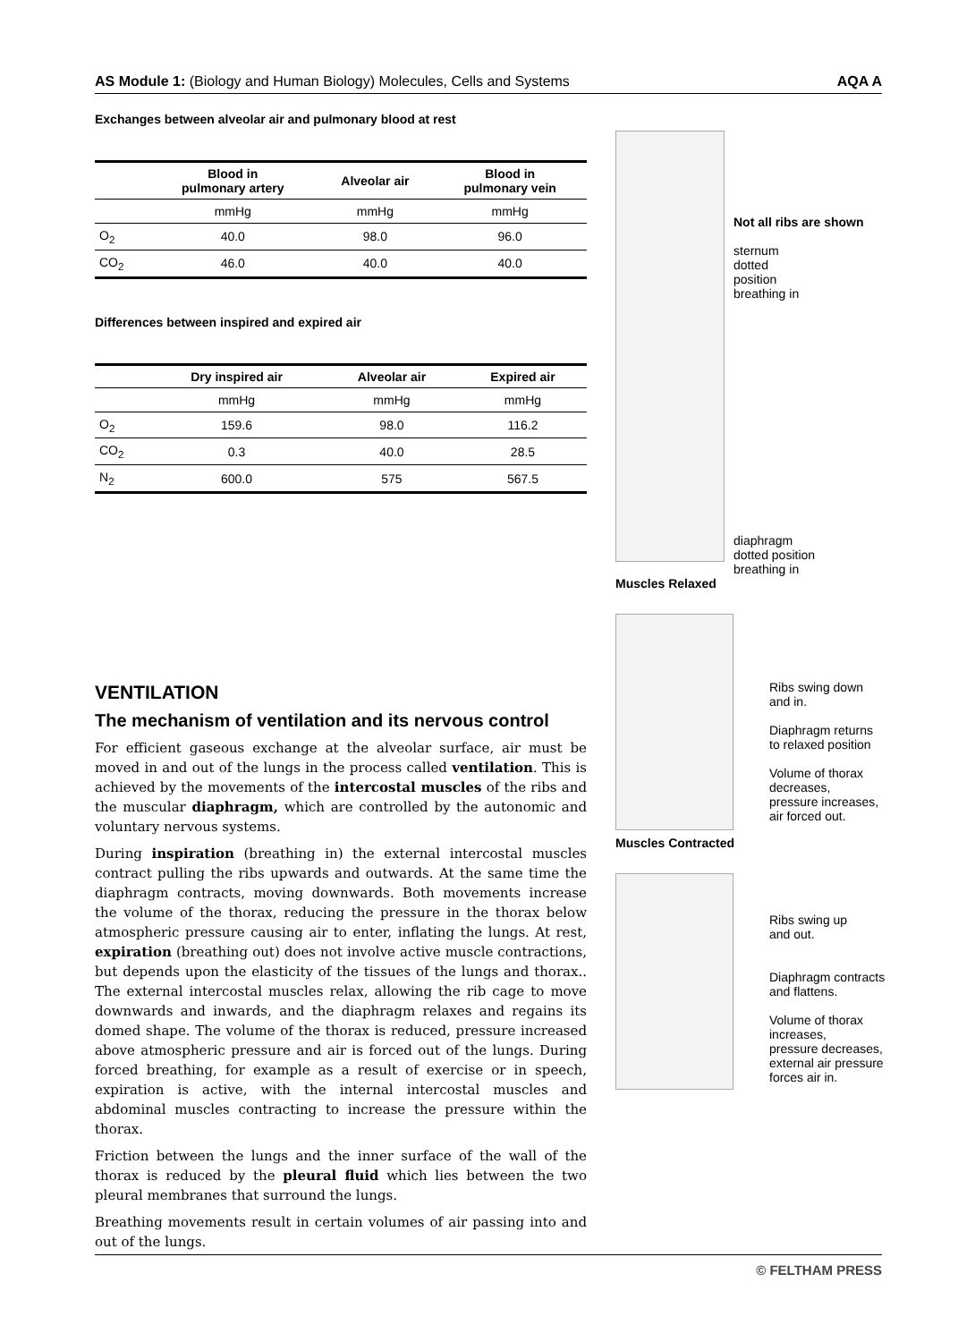AS Module 1: (Biology and Human Biology) Molecules, Cells and Systems AQA A
Exchanges between alveolar air and pulmonary blood at rest
| | Blood in pulmonary artery | Alveolar air | Blood in pulmonary vein |
| --- | --- | --- | --- |
| | mmHg | mmHg | mmHg |
| O<sub>2</sub> | 40.0 | 98.0 | 96.0 |
| CO<sub>2</sub> | 46.0 | 40.0 | 40.0 |
Differences between inspired and expired air
| | Dry inspired air | Alveolar air | Expired air |
| --- | --- | --- | --- |
| | mmHg | mmHg | mmHg |
| O<sub>2</sub> | 159.6 | 98.0 | 116.2 |
| CO<sub>2</sub> | 0.3 | 40.0 | 28.5 |
| N<sub>2</sub> | 600.0 | 575 | 567.5 |
VENTILATION
The mechanism of ventilation and its nervous control
For efficient gaseous exchange at the alveolar surface, air must be moved in and out of the lungs in the process called ventilation. This is achieved by the movements of the intercostal muscles of the ribs and the muscular diaphragm, which are controlled by the autonomic and voluntary nervous systems.
During inspiration (breathing in) the external intercostal muscles contract pulling the ribs upwards and outwards. At the same time the diaphragm contracts, moving downwards. Both movements increase the volume of the thorax, reducing the pressure in the thorax below atmospheric pressure causing air to enter, inflating the lungs. At rest, expiration (breathing out) does not involve active muscle contractions, but depends upon the elasticity of the tissues of the lungs and thorax.. The external intercostal muscles relax, allowing the rib cage to move downwards and inwards, and the diaphragm relaxes and regains its domed shape. The volume of the thorax is reduced, pressure increased above atmospheric pressure and air is forced out of the lungs. During forced breathing, for example as a result of exercise or in speech, expiration is active, with the internal intercostal muscles and abdominal muscles contracting to increase the pressure within the thorax.
Friction between the lungs and the inner surface of the wall of the thorax is reduced by the pleural fluid which lies between the two pleural membranes that surround the lungs.
Breathing movements result in certain volumes of air passing into and out of the lungs.
Not all ribs are shown
sternum
dotted
position
breathing in
diaphragm
dotted position
breathing in
Muscles Relaxed
Ribs swing down
and in.
Diaphragm returns
to relaxed position
Volume of thorax
decreases,
pressure increases,
air forced out.
Muscles Contracted
Ribs swing up
and out.
Diaphragm contracts
and flattens.
Volume of thorax
increases,
pressure decreases,
external air pressure
forces air in.
© FELTHAM PRESS